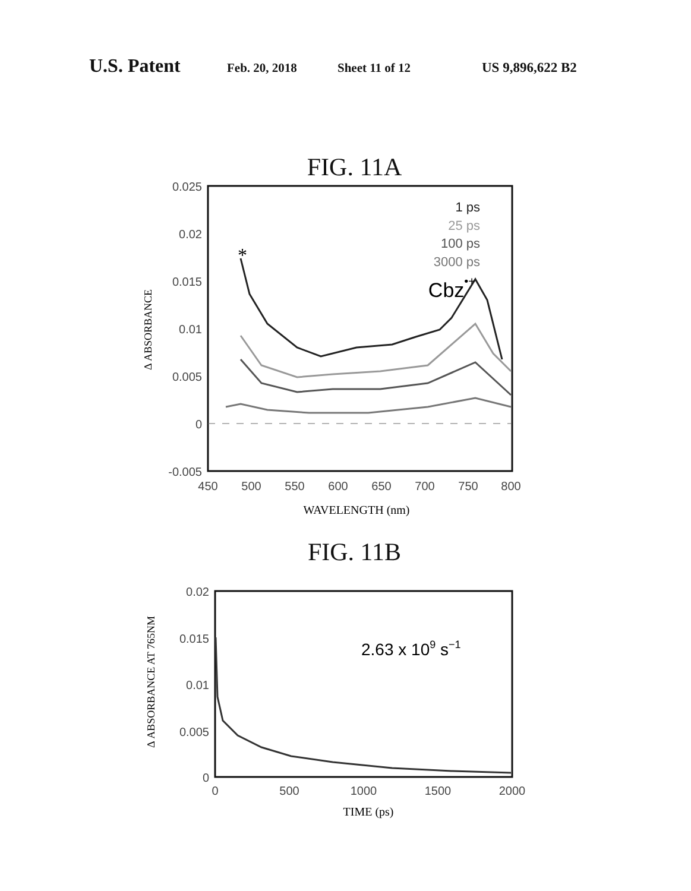U.S. Patent Feb. 20, 2018 Sheet 11 of 12 US 9,896,622 B2
FIG. 11A
0.025
0.02
0.015
0.01
0.005
0
-0.005
450
500
550
600
650
700
750
800
WAVELENGTH (nm)
Δ ABSORBANCE
1 ps
25 ps
100 ps
3000 ps
Cbz•+
*
FIG. 11B
0.02
0.015
0.01
0.005
0
0
500
1000
1500
2000
TIME (ps)
Δ ABSORBANCE AT 765NM
2.63 x 109 s−1